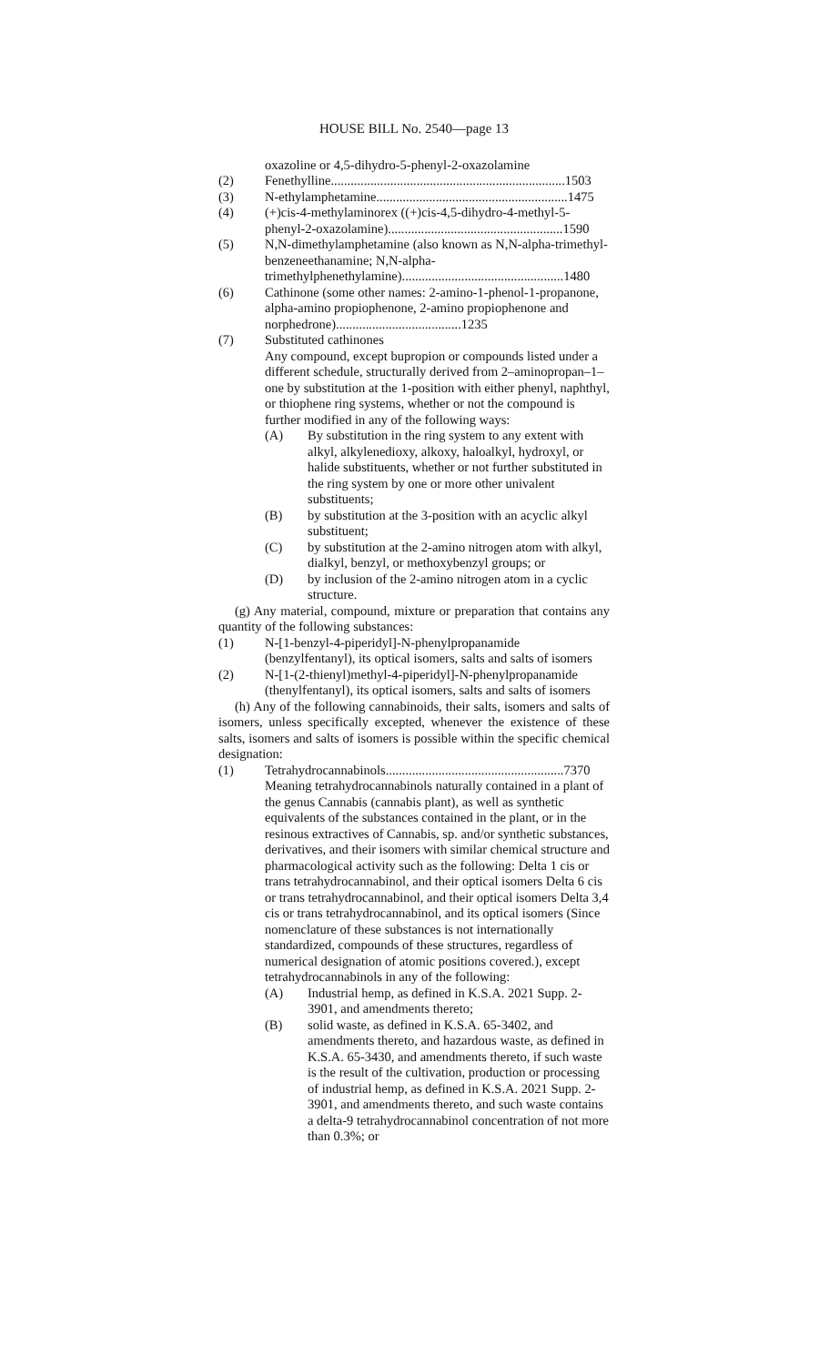HOUSE BILL No. 2540—page 13
oxazoline or 4,5-dihydro-5-phenyl-2-oxazolamine
(2) Fenethylline.......................................................................1503
(3) N-ethylamphetamine..........................................................1475
(4) (+)cis-4-methylaminorex ((+)cis-4,5-dihydro-4-methyl-5-phenyl-2-oxazolamine).....................................................1590
(5) N,N-dimethylamphetamine (also known as N,N-alpha-trimethyl-benzeneethanamine; N,N-alpha-trimethylphenethylamine).................................................1480
(6) Cathinone (some other names: 2-amino-1-phenol-1-propanone, alpha-amino propiophenone, 2-amino propiophenone and norphedrone)......................................1235
(7) Substituted cathinones
Any compound, except bupropion or compounds listed under a different schedule, structurally derived from 2–aminopropan–1–one by substitution at the 1-position with either phenyl, naphthyl, or thiophene ring systems, whether or not the compound is further modified in any of the following ways:
(A) By substitution in the ring system to any extent with alkyl, alkylenedioxy, alkoxy, haloalkyl, hydroxyl, or halide substituents, whether or not further substituted in the ring system by one or more other univalent substituents;
(B) by substitution at the 3-position with an acyclic alkyl substituent;
(C) by substitution at the 2-amino nitrogen atom with alkyl, dialkyl, benzyl, or methoxybenzyl groups; or
(D) by inclusion of the 2-amino nitrogen atom in a cyclic structure.
(g) Any material, compound, mixture or preparation that contains any quantity of the following substances:
(1) N-[1-benzyl-4-piperidyl]-N-phenylpropanamide (benzylfentanyl), its optical isomers, salts and salts of isomers
(2) N-[1-(2-thienyl)methyl-4-piperidyl]-N-phenylpropanamide (thenylfentanyl), its optical isomers, salts and salts of isomers
(h) Any of the following cannabinoids, their salts, isomers and salts of isomers, unless specifically excepted, whenever the existence of these salts, isomers and salts of isomers is possible within the specific chemical designation:
(1) Tetrahydrocannabinols......................................................7370
Meaning tetrahydrocannabinols naturally contained in a plant of the genus Cannabis (cannabis plant), as well as synthetic equivalents of the substances contained in the plant, or in the resinous extractives of Cannabis, sp. and/or synthetic substances, derivatives, and their isomers with similar chemical structure and pharmacological activity such as the following: Delta 1 cis or trans tetrahydrocannabinol, and their optical isomers Delta 6 cis or trans tetrahydrocannabinol, and their optical isomers Delta 3,4 cis or trans tetrahydrocannabinol, and its optical isomers (Since nomenclature of these substances is not internationally standardized, compounds of these structures, regardless of numerical designation of atomic positions covered.), except tetrahydrocannabinols in any of the following:
(A) Industrial hemp, as defined in K.S.A. 2021 Supp. 2-3901, and amendments thereto;
(B) solid waste, as defined in K.S.A. 65-3402, and amendments thereto, and hazardous waste, as defined in K.S.A. 65-3430, and amendments thereto, if such waste is the result of the cultivation, production or processing of industrial hemp, as defined in K.S.A. 2021 Supp. 2-3901, and amendments thereto, and such waste contains a delta-9 tetrahydrocannabinol concentration of not more than 0.3%; or